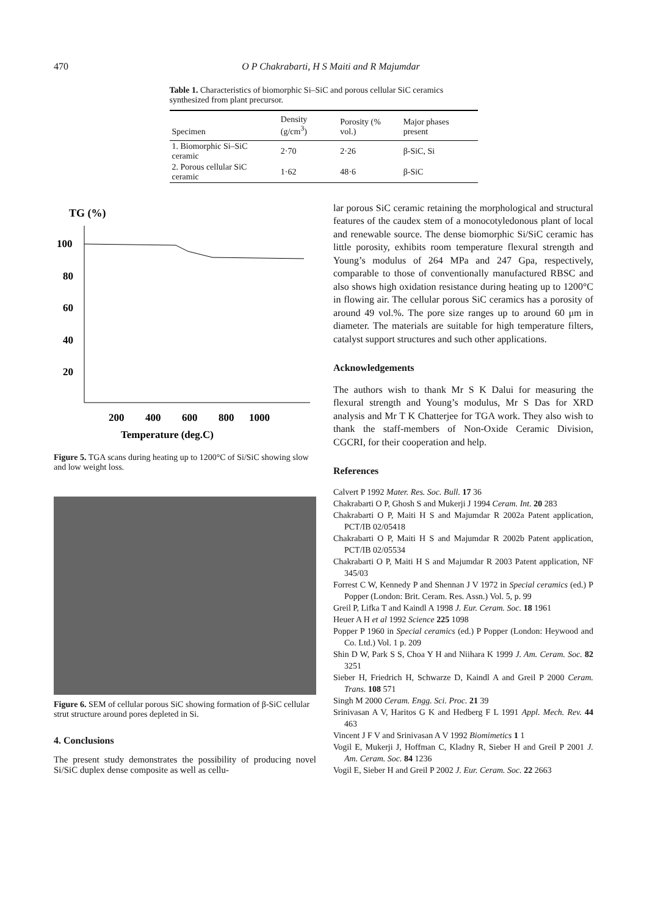470 O P Chakrabarti, H S Maiti and R Majumdar
Table 1. Characteristics of biomorphic Si–SiC and porous cellular SiC ceramics synthesized from plant precursor.
| Specimen | Density (g/cm<sup>3</sup>) | Porosity (% vol.) | Major phases present |
| --- | --- | --- | --- |
| 1. Biomorphic Si–SiC ceramic | 2·70 | 2·26 | β-SiC, Si |
| 2. Porous cellular SiC ceramic | 1·62 | 48·6 | β-SiC |
TG (%)
100
80
60
40
20
200
400
600
800
1000
Temperature (deg.C)
Figure 5. TGA scans during heating up to 1200°C of Si/SiC showing slow and low weight loss.
Figure 6. SEM of cellular porous SiC showing formation of β-SiC cellular strut structure around pores depleted in Si.
4. Conclusions
The present study demonstrates the possibility of producing novel Si/SiC duplex dense composite as well as cellu-
lar porous SiC ceramic retaining the morphological and structural features of the caudex stem of a monocotyledonous plant of local and renewable source. The dense biomorphic Si/SiC ceramic has little porosity, exhibits room temperature flexural strength and Young’s modulus of 264 MPa and 247 Gpa, respectively, comparable to those of conventionally manufactured RBSC and also shows high oxidation resistance during heating up to 1200°C in flowing air. The cellular porous SiC ceramics has a porosity of around 49 vol.%. The pore size ranges up to around 60 μm in diameter. The materials are suitable for high temperature filters, catalyst support structures and such other applications.
Acknowledgements
The authors wish to thank Mr S K Dalui for measuring the flexural strength and Young’s modulus, Mr S Das for XRD analysis and Mr T K Chatterjee for TGA work. They also wish to thank the staff-members of Non-Oxide Ceramic Division, CGCRI, for their cooperation and help.
References
Calvert P 1992 Mater. Res. Soc. Bull. 17 36
Chakrabarti O P, Ghosh S and Mukerji J 1994 Ceram. Int. 20 283
Chakrabarti O P, Maiti H S and Majumdar R 2002a Patent application, PCT/IB 02/05418
Chakrabarti O P, Maiti H S and Majumdar R 2002b Patent application, PCT/IB 02/05534
Chakrabarti O P, Maiti H S and Majumdar R 2003 Patent application, NF 345/03
Forrest C W, Kennedy P and Shennan J V 1972 in Special ceramics (ed.) P Popper (London: Brit. Ceram. Res. Assn.) Vol. 5, p. 99
Greil P, Lifka T and Kaindl A 1998 J. Eur. Ceram. Soc. 18 1961
Heuer A H et al 1992 Science 225 1098
Popper P 1960 in Special ceramics (ed.) P Popper (London: Heywood and Co. Ltd.) Vol. 1 p. 209
Shin D W, Park S S, Choa Y H and Niihara K 1999 J. Am. Ceram. Soc. 82 3251
Sieber H, Friedrich H, Schwarze D, Kaindl A and Greil P 2000 Ceram. Trans. 108 571
Singh M 2000 Ceram. Engg. Sci. Proc. 21 39
Srinivasan A V, Haritos G K and Hedberg F L 1991 Appl. Mech. Rev. 44 463
Vincent J F V and Srinivasan A V 1992 Biomimetics 1 1
Vogil E, Mukerji J, Hoffman C, Kladny R, Sieber H and Greil P 2001 J. Am. Ceram. Soc. 84 1236
Vogil E, Sieber H and Greil P 2002 J. Eur. Ceram. Soc. 22 2663